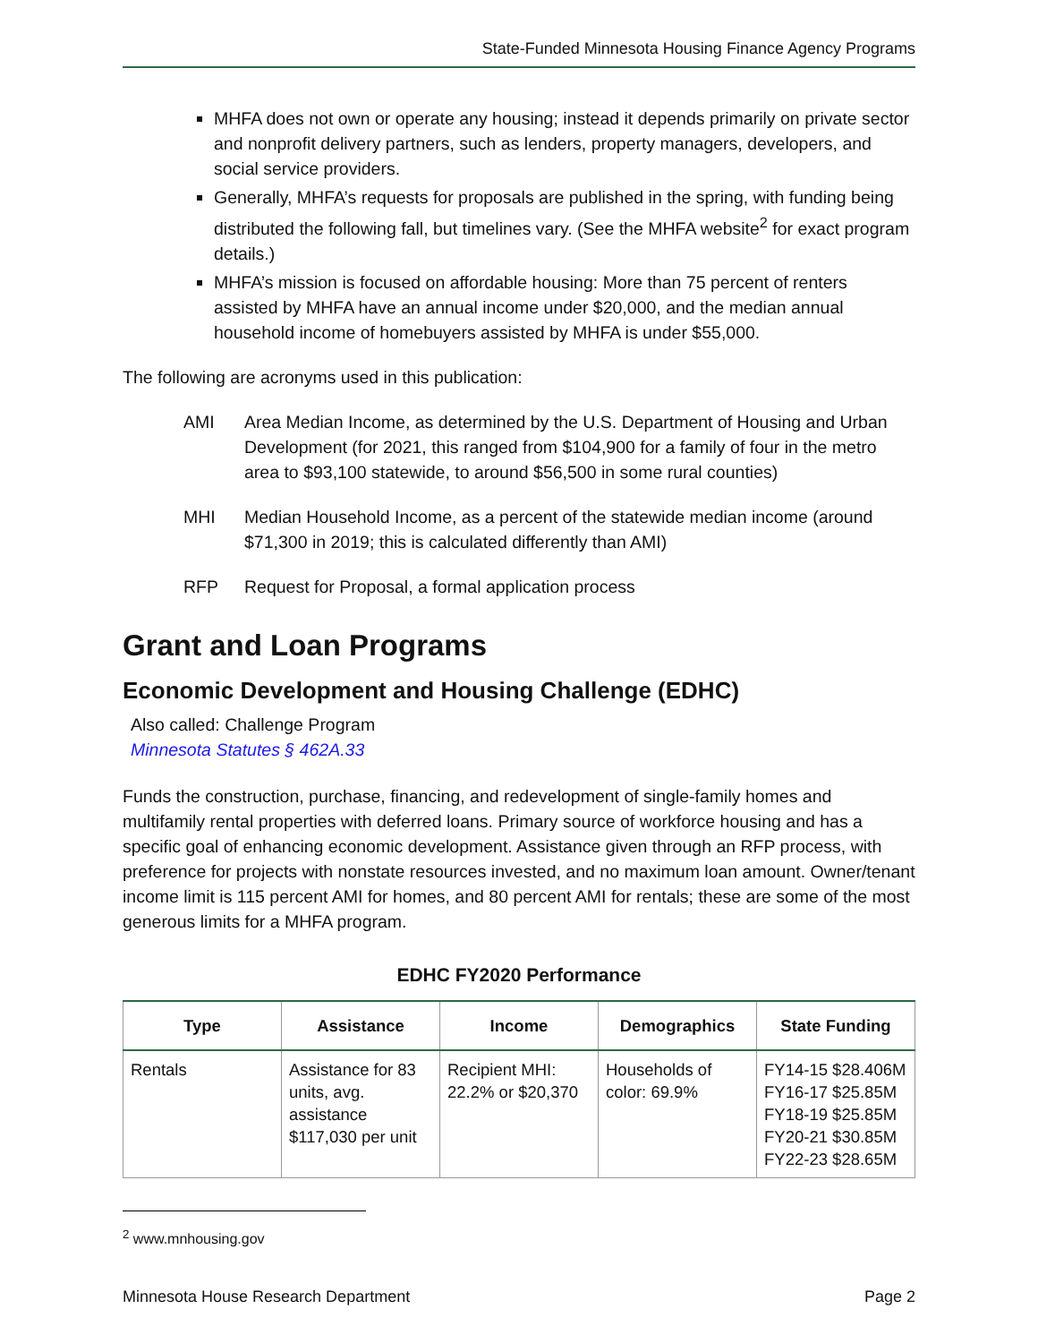State-Funded Minnesota Housing Finance Agency Programs
MHFA does not own or operate any housing; instead it depends primarily on private sector and nonprofit delivery partners, such as lenders, property managers, developers, and social service providers.
Generally, MHFA’s requests for proposals are published in the spring, with funding being distributed the following fall, but timelines vary. (See the MHFA website<sup>2</sup> for exact program details.)
MHFA’s mission is focused on affordable housing: More than 75 percent of renters assisted by MHFA have an annual income under $20,000, and the median annual household income of homebuyers assisted by MHFA is under $55,000.
The following are acronyms used in this publication:
AMI Area Median Income, as determined by the U.S. Department of Housing and Urban Development (for 2021, this ranged from $104,900 for a family of four in the metro area to $93,100 statewide, to around $56,500 in some rural counties)
MHI Median Household Income, as a percent of the statewide median income (around $71,300 in 2019; this is calculated differently than AMI)
RFP Request for Proposal, a formal application process
Grant and Loan Programs
Economic Development and Housing Challenge (EDHC)
Also called: Challenge Program
Minnesota Statutes § 462A.33
Funds the construction, purchase, financing, and redevelopment of single-family homes and multifamily rental properties with deferred loans. Primary source of workforce housing and has a specific goal of enhancing economic development. Assistance given through an RFP process, with preference for projects with nonstate resources invested, and no maximum loan amount. Owner/tenant income limit is 115 percent AMI for homes, and 80 percent AMI for rentals; these are some of the most generous limits for a MHFA program.
EDHC FY2020 Performance
| Type | Assistance | Income | Demographics | State Funding |
| --- | --- | --- | --- | --- |
| Rentals | Assistance for 83 units, avg. assistance $117,030 per unit | Recipient MHI: 22.2% or $20,370 | Households of color: 69.9% | FY14-15 $28.406M FY16-17 $25.85M FY18-19 $25.85M FY20-21 $30.85M FY22-23 $28.65M |
<sup>2</sup> www.mnhousing.gov
Minnesota House Research Department Page 2